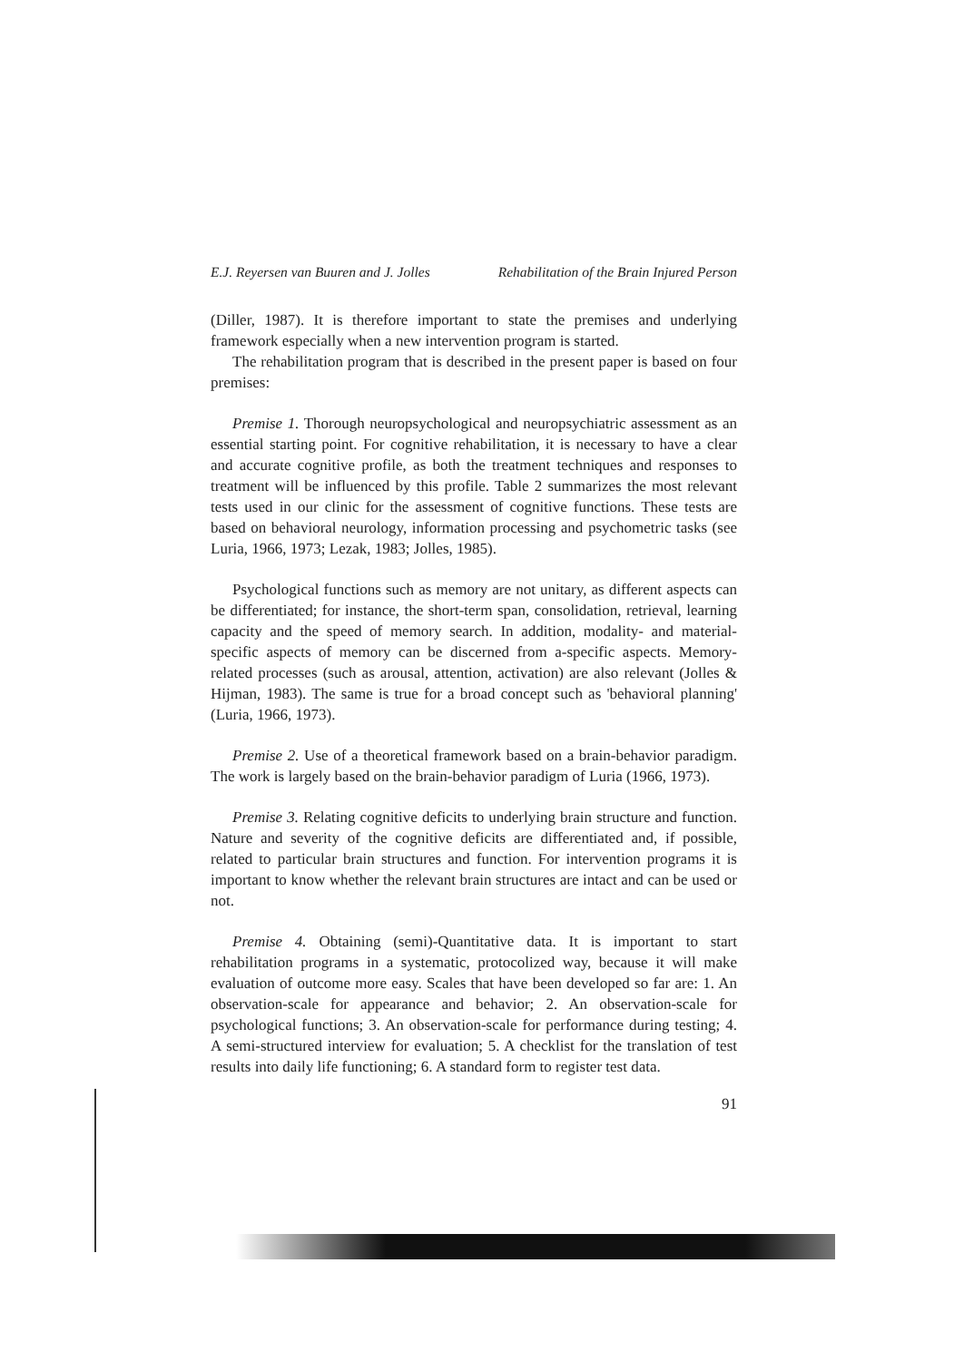E.J. Reyersen van Buuren and J. Jolles Rehabilitation of the Brain Injured Person
(Diller, 1987). It is therefore important to state the premises and underlying framework especially when a new intervention program is started.
The rehabilitation program that is described in the present paper is based on four premises:
Premise 1. Thorough neuropsychological and neuropsychiatric assessment as an essential starting point. For cognitive rehabilitation, it is necessary to have a clear and accurate cognitive profile, as both the treatment techniques and responses to treatment will be influenced by this profile. Table 2 summarizes the most relevant tests used in our clinic for the assessment of cognitive functions. These tests are based on behavioral neurology, information processing and psychometric tasks (see Luria, 1966, 1973; Lezak, 1983; Jolles, 1985).
Psychological functions such as memory are not unitary, as different aspects can be differentiated; for instance, the short-term span, consolidation, retrieval, learning capacity and the speed of memory search. In addition, modality- and material-specific aspects of memory can be discerned from a-specific aspects. Memory-related processes (such as arousal, attention, activation) are also relevant (Jolles & Hijman, 1983). The same is true for a broad concept such as 'behavioral planning' (Luria, 1966, 1973).
Premise 2. Use of a theoretical framework based on a brain-behavior paradigm. The work is largely based on the brain-behavior paradigm of Luria (1966, 1973).
Premise 3. Relating cognitive deficits to underlying brain structure and function. Nature and severity of the cognitive deficits are differentiated and, if possible, related to particular brain structures and function. For intervention programs it is important to know whether the relevant brain structures are intact and can be used or not.
Premise 4. Obtaining (semi)-Quantitative data. It is important to start rehabilitation programs in a systematic, protocolized way, because it will make evaluation of outcome more easy. Scales that have been developed so far are: 1. An observation-scale for appearance and behavior; 2. An observation-scale for psychological functions; 3. An observation-scale for performance during testing; 4. A semi-structured interview for evaluation; 5. A checklist for the translation of test results into daily life functioning; 6. A standard form to register test data.
91